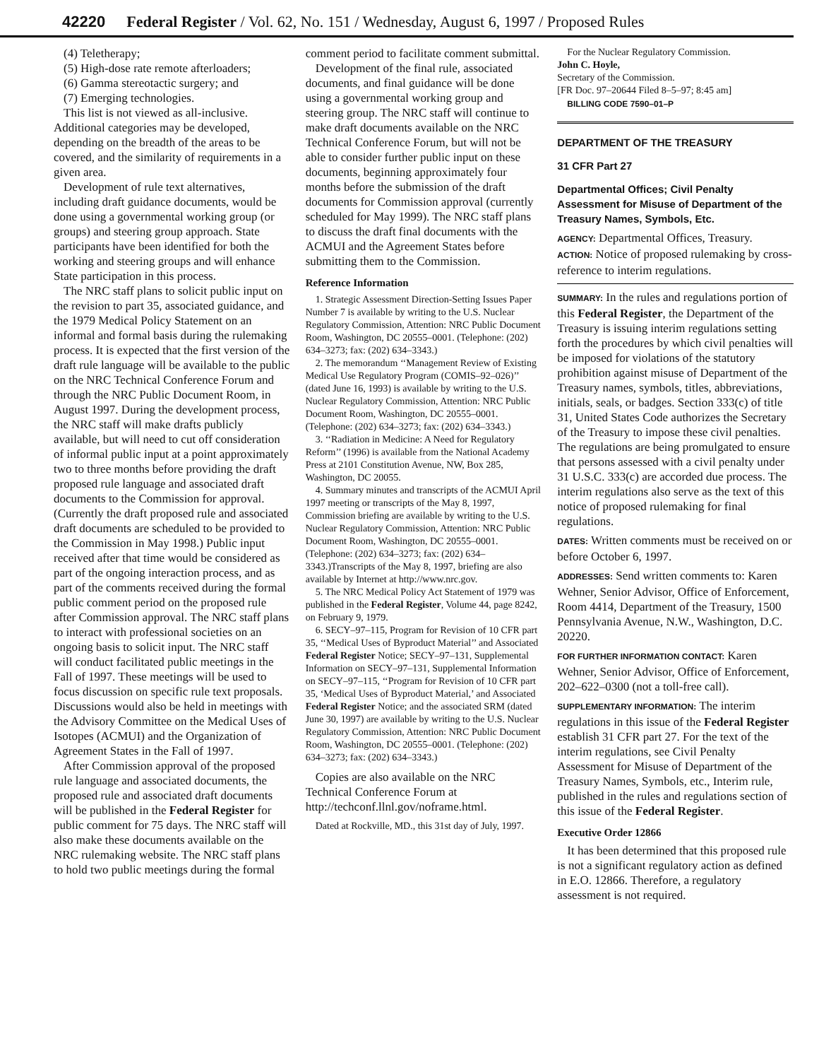42220 Federal Register / Vol. 62, No. 151 / Wednesday, August 6, 1997 / Proposed Rules
(4) Teletherapy;
(5) High-dose rate remote afterloaders;
(6) Gamma stereotactic surgery; and
(7) Emerging technologies.
This list is not viewed as all-inclusive. Additional categories may be developed, depending on the breadth of the areas to be covered, and the similarity of requirements in a given area.
Development of rule text alternatives, including draft guidance documents, would be done using a governmental working group (or groups) and steering group approach. State participants have been identified for both the working and steering groups and will enhance State participation in this process.
The NRC staff plans to solicit public input on the revision to part 35, associated guidance, and the 1979 Medical Policy Statement on an informal and formal basis during the rulemaking process. It is expected that the first version of the draft rule language will be available to the public on the NRC Technical Conference Forum and through the NRC Public Document Room, in August 1997. During the development process, the NRC staff will make drafts publicly available, but will need to cut off consideration of informal public input at a point approximately two to three months before providing the draft proposed rule language and associated draft documents to the Commission for approval. (Currently the draft proposed rule and associated draft documents are scheduled to be provided to the Commission in May 1998.) Public input received after that time would be considered as part of the ongoing interaction process, and as part of the comments received during the formal public comment period on the proposed rule after Commission approval. The NRC staff plans to interact with professional societies on an ongoing basis to solicit input. The NRC staff will conduct facilitated public meetings in the Fall of 1997. These meetings will be used to focus discussion on specific rule text proposals. Discussions would also be held in meetings with the Advisory Committee on the Medical Uses of Isotopes (ACMUI) and the Organization of Agreement States in the Fall of 1997.
After Commission approval of the proposed rule language and associated documents, the proposed rule and associated draft documents will be published in the Federal Register for public comment for 75 days. The NRC staff will also make these documents available on the NRC rulemaking website. The NRC staff plans to hold two public meetings during the formal
comment period to facilitate comment submittal.
Development of the final rule, associated documents, and final guidance will be done using a governmental working group and steering group. The NRC staff will continue to make draft documents available on the NRC Technical Conference Forum, but will not be able to consider further public input on these documents, beginning approximately four months before the submission of the draft documents for Commission approval (currently scheduled for May 1999). The NRC staff plans to discuss the draft final documents with the ACMUI and the Agreement States before submitting them to the Commission.
Reference Information
1. Strategic Assessment Direction-Setting Issues Paper Number 7 is available by writing to the U.S. Nuclear Regulatory Commission, Attention: NRC Public Document Room, Washington, DC 20555–0001. (Telephone: (202) 634–3273; fax: (202) 634–3343.)
2. The memorandum ‘‘Management Review of Existing Medical Use Regulatory Program (COMIS–92–026)’’ (dated June 16, 1993) is available by writing to the U.S. Nuclear Regulatory Commission, Attention: NRC Public Document Room, Washington, DC 20555–0001. (Telephone: (202) 634–3273; fax: (202) 634–3343.)
3. ‘‘Radiation in Medicine: A Need for Regulatory Reform’’ (1996) is available from the National Academy Press at 2101 Constitution Avenue, NW, Box 285, Washington, DC 20055.
4. Summary minutes and transcripts of the ACMUI April 1997 meeting or transcripts of the May 8, 1997, Commission briefing are available by writing to the U.S. Nuclear Regulatory Commission, Attention: NRC Public Document Room, Washington, DC 20555–0001. (Telephone: (202) 634–3273; fax: (202) 634–3343.)Transcripts of the May 8, 1997, briefing are also available by Internet at http://www.nrc.gov.
5. The NRC Medical Policy Act Statement of 1979 was published in the Federal Register, Volume 44, page 8242, on February 9, 1979.
6. SECY–97–115, Program for Revision of 10 CFR part 35, ‘‘Medical Uses of Byproduct Material’’ and Associated Federal Register Notice; SECY–97–131, Supplemental Information on SECY–97–131, Supplemental Information on SECY–97–115, ‘‘Program for Revision of 10 CFR part 35, ‘Medical Uses of Byproduct Material,’ and Associated Federal Register Notice; and the associated SRM (dated June 30, 1997) are available by writing to the U.S. Nuclear Regulatory Commission, Attention: NRC Public Document Room, Washington, DC 20555–0001. (Telephone: (202) 634–3273; fax: (202) 634–3343.)
Copies are also available on the NRC Technical Conference Forum at http://techconf.llnl.gov/noframe.html.
Dated at Rockville, MD., this 31st day of July, 1997.
For the Nuclear Regulatory Commission.
John C. Hoyle,
Secretary of the Commission.
[FR Doc. 97–20644 Filed 8–5–97; 8:45 am]
BILLING CODE 7590–01–P
DEPARTMENT OF THE TREASURY
31 CFR Part 27
Departmental Offices; Civil Penalty Assessment for Misuse of Department of the Treasury Names, Symbols, Etc.
AGENCY: Departmental Offices, Treasury.
ACTION: Notice of proposed rulemaking by cross-reference to interim regulations.
SUMMARY: In the rules and regulations portion of this Federal Register, the Department of the Treasury is issuing interim regulations setting forth the procedures by which civil penalties will be imposed for violations of the statutory prohibition against misuse of Department of the Treasury names, symbols, titles, abbreviations, initials, seals, or badges. Section 333(c) of title 31, United States Code authorizes the Secretary of the Treasury to impose these civil penalties. The regulations are being promulgated to ensure that persons assessed with a civil penalty under 31 U.S.C. 333(c) are accorded due process. The interim regulations also serve as the text of this notice of proposed rulemaking for final regulations.
DATES: Written comments must be received on or before October 6, 1997.
ADDRESSES: Send written comments to: Karen Wehner, Senior Advisor, Office of Enforcement, Room 4414, Department of the Treasury, 1500 Pennsylvania Avenue, N.W., Washington, D.C. 20220.
FOR FURTHER INFORMATION CONTACT: Karen Wehner, Senior Advisor, Office of Enforcement, 202–622–0300 (not a toll-free call).
SUPPLEMENTARY INFORMATION: The interim regulations in this issue of the Federal Register establish 31 CFR part 27. For the text of the interim regulations, see Civil Penalty Assessment for Misuse of Department of the Treasury Names, Symbols, etc., Interim rule, published in the rules and regulations section of this issue of the Federal Register.
Executive Order 12866
It has been determined that this proposed rule is not a significant regulatory action as defined in E.O. 12866. Therefore, a regulatory assessment is not required.